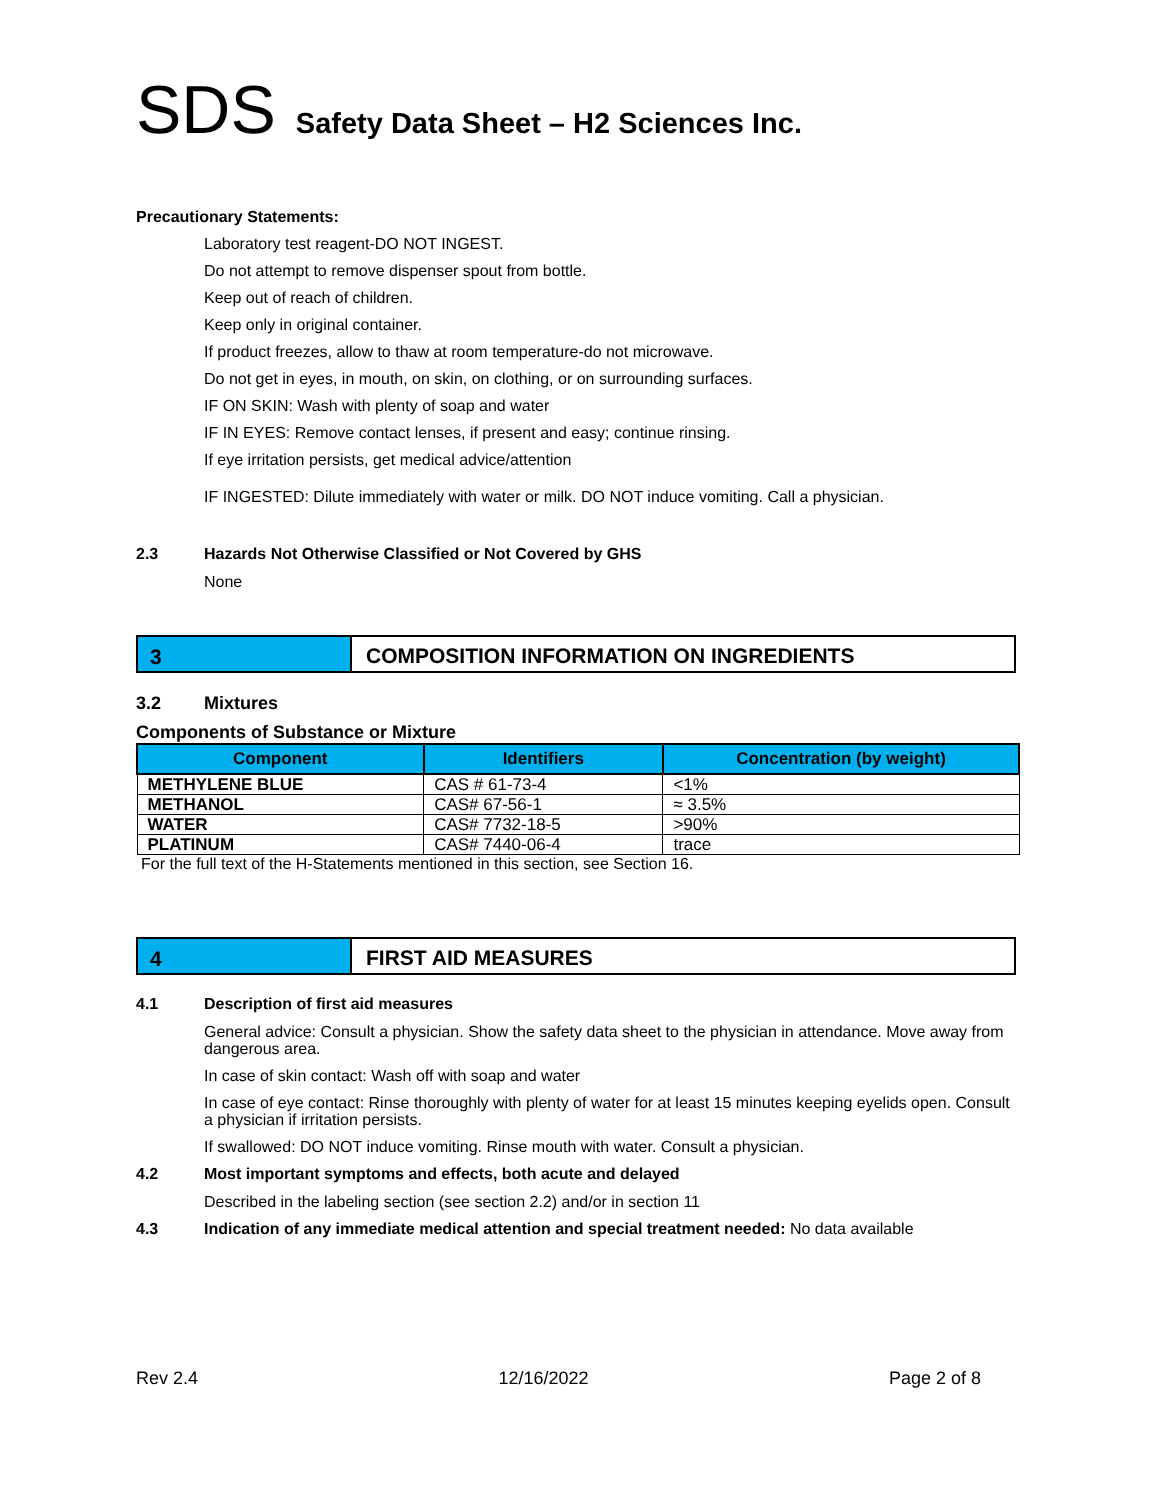SDS Safety Data Sheet – H2 Sciences Inc.
Precautionary Statements:
Laboratory test reagent-DO NOT INGEST.
Do not attempt to remove dispenser spout from bottle.
Keep out of reach of children.
Keep only in original container.
If product freezes, allow to thaw at room temperature-do not microwave.
Do not get in eyes, in mouth, on skin, on clothing, or on surrounding surfaces.
IF ON SKIN: Wash with plenty of soap and water
IF IN EYES: Remove contact lenses, if present and easy; continue rinsing.
If eye irritation persists, get medical advice/attention
IF INGESTED: Dilute immediately with water or milk. DO NOT induce vomiting. Call a physician.
2.3 Hazards Not Otherwise Classified or Not Covered by GHS
None
3 COMPOSITION INFORMATION ON INGREDIENTS
3.2 Mixtures
Components of Substance or Mixture
| Component | Identifiers | Concentration (by weight) |
| --- | --- | --- |
| METHYLENE BLUE | CAS # 61-73-4 | <1% |
| METHANOL | CAS# 67-56-1 | ≈ 3.5% |
| WATER | CAS# 7732-18-5 | >90% |
| PLATINUM | CAS# 7440-06-4 | trace |
For the full text of the H-Statements mentioned in this section, see Section 16.
4 FIRST AID MEASURES
4.1 Description of first aid measures
General advice: Consult a physician. Show the safety data sheet to the physician in attendance. Move away from dangerous area.
In case of skin contact: Wash off with soap and water
In case of eye contact: Rinse thoroughly with plenty of water for at least 15 minutes keeping eyelids open. Consult a physician if irritation persists.
If swallowed: DO NOT induce vomiting. Rinse mouth with water. Consult a physician.
4.2 Most important symptoms and effects, both acute and delayed
Described in the labeling section (see section 2.2) and/or in section 11
4.3 Indication of any immediate medical attention and special treatment needed: No data available
Rev 2.4 12/16/2022 Page 2 of 8